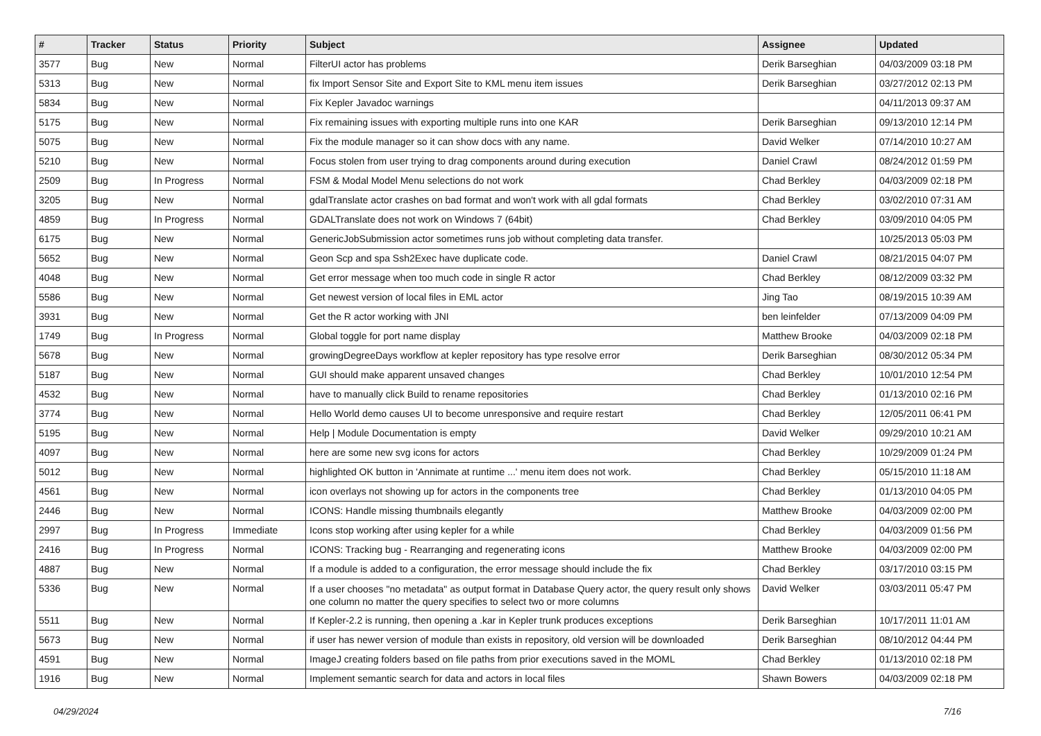| # | Tracker | Status | Priority | Subject | Assignee | Updated |
| --- | --- | --- | --- | --- | --- | --- |
| 3577 | Bug | New | Normal | FilterUI actor has problems | Derik Barseghian | 04/03/2009 03:18 PM |
| 5313 | Bug | New | Normal | fix Import Sensor Site and Export Site to KML menu item issues | Derik Barseghian | 03/27/2012 02:13 PM |
| 5834 | Bug | New | Normal | Fix Kepler Javadoc warnings | | 04/11/2013 09:37 AM |
| 5175 | Bug | New | Normal | Fix remaining issues with exporting multiple runs into one KAR | Derik Barseghian | 09/13/2010 12:14 PM |
| 5075 | Bug | New | Normal | Fix the module manager so it can show docs with any name. | David Welker | 07/14/2010 10:27 AM |
| 5210 | Bug | New | Normal | Focus stolen from user trying to drag components around during execution | Daniel Crawl | 08/24/2012 01:59 PM |
| 2509 | Bug | In Progress | Normal | FSM & Modal Model Menu selections do not work | Chad Berkley | 04/03/2009 02:18 PM |
| 3205 | Bug | New | Normal | gdalTranslate actor crashes on bad format and won't work with all gdal formats | Chad Berkley | 03/02/2010 07:31 AM |
| 4859 | Bug | In Progress | Normal | GDALTranslate does not work on Windows 7 (64bit) | Chad Berkley | 03/09/2010 04:05 PM |
| 6175 | Bug | New | Normal | GenericJobSubmission actor sometimes runs job without completing data transfer. | | 10/25/2013 05:03 PM |
| 5652 | Bug | New | Normal | Geon Scp and spa Ssh2Exec have duplicate code. | Daniel Crawl | 08/21/2015 04:07 PM |
| 4048 | Bug | New | Normal | Get error message when too much code in single R actor | Chad Berkley | 08/12/2009 03:32 PM |
| 5586 | Bug | New | Normal | Get newest version of local files in EML actor | Jing Tao | 08/19/2015 10:39 AM |
| 3931 | Bug | New | Normal | Get the R actor working with JNI | ben leinfelder | 07/13/2009 04:09 PM |
| 1749 | Bug | In Progress | Normal | Global toggle for port name display | Matthew Brooke | 04/03/2009 02:18 PM |
| 5678 | Bug | New | Normal | growingDegreeDays workflow at kepler repository has type resolve error | Derik Barseghian | 08/30/2012 05:34 PM |
| 5187 | Bug | New | Normal | GUI should make apparent unsaved changes | Chad Berkley | 10/01/2010 12:54 PM |
| 4532 | Bug | New | Normal | have to manually click Build to rename repositories | Chad Berkley | 01/13/2010 02:16 PM |
| 3774 | Bug | New | Normal | Hello World demo causes UI to become unresponsive and require restart | Chad Berkley | 12/05/2011 06:41 PM |
| 5195 | Bug | New | Normal | Help / Module Documentation is empty | David Welker | 09/29/2010 10:21 AM |
| 4097 | Bug | New | Normal | here are some new svg icons for actors | Chad Berkley | 10/29/2009 01:24 PM |
| 5012 | Bug | New | Normal | highlighted OK button in 'Annimate at runtime ...' menu item does not work. | Chad Berkley | 05/15/2010 11:18 AM |
| 4561 | Bug | New | Normal | icon overlays not showing up for actors in the components tree | Chad Berkley | 01/13/2010 04:05 PM |
| 2446 | Bug | New | Normal | ICONS: Handle missing thumbnails elegantly | Matthew Brooke | 04/03/2009 02:00 PM |
| 2997 | Bug | In Progress | Immediate | Icons stop working after using kepler for a while | Chad Berkley | 04/03/2009 01:56 PM |
| 2416 | Bug | In Progress | Normal | ICONS: Tracking bug - Rearranging and regenerating icons | Matthew Brooke | 04/03/2009 02:00 PM |
| 4887 | Bug | New | Normal | If a module is added to a configuration, the error message should include the fix | Chad Berkley | 03/17/2010 03:15 PM |
| 5336 | Bug | New | Normal | If a user chooses "no metadata" as output format in Database Query actor, the query result only shows one column no matter the query specifies to select two or more columns | David Welker | 03/03/2011 05:47 PM |
| 5511 | Bug | New | Normal | If Kepler-2.2 is running, then opening a .kar in Kepler trunk produces exceptions | Derik Barseghian | 10/17/2011 11:01 AM |
| 5673 | Bug | New | Normal | if user has newer version of module than exists in repository, old version will be downloaded | Derik Barseghian | 08/10/2012 04:44 PM |
| 4591 | Bug | New | Normal | ImageJ creating folders based on file paths from prior executions saved in the MOML | Chad Berkley | 01/13/2010 02:18 PM |
| 1916 | Bug | New | Normal | Implement semantic search for data and actors in local files | Shawn Bowers | 04/03/2009 02:18 PM |
04/29/2024 7/16